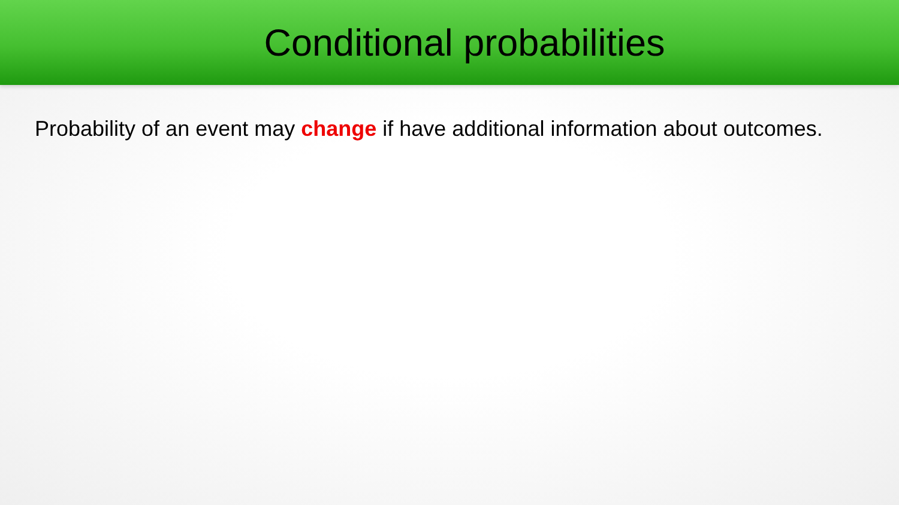Conditional probabilities
Probability of an event may change if have additional information about outcomes.